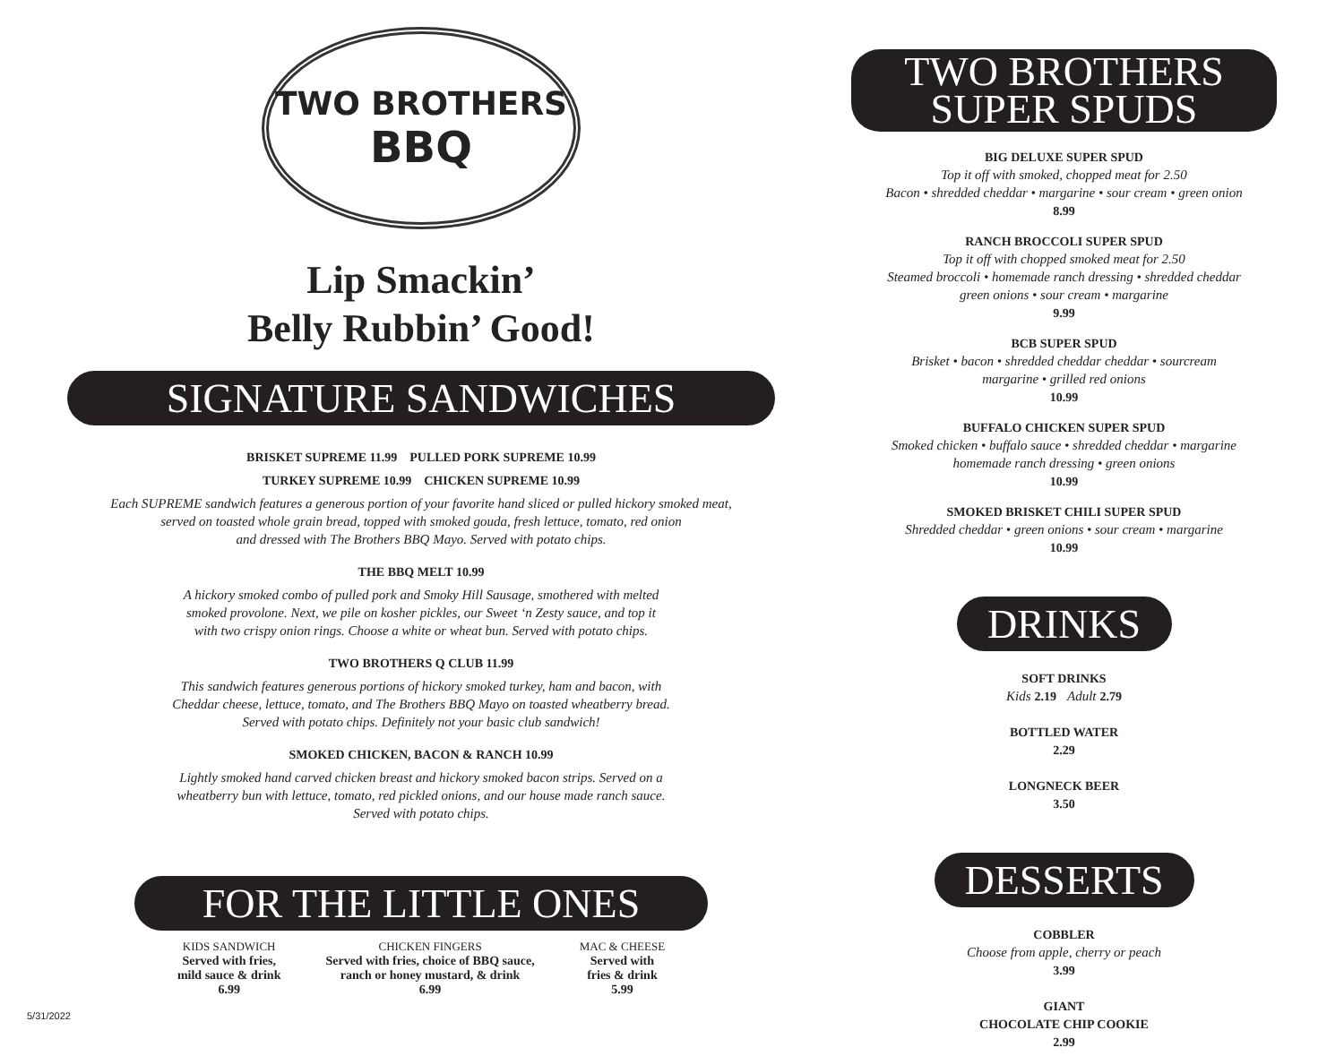TWO BROTHERS
BBQ
Lip Smackin’
Belly Rubbin’ Good!
SIGNATURE SANDWICHES
BRISKET SUPREME 11.99 PULLED PORK SUPREME 10.99
TURKEY SUPREME 10.99 CHICKEN SUPREME 10.99
Each SUPREME sandwich features a generous portion of your favorite hand sliced or pulled hickory smoked meat,
served on toasted whole grain bread, topped with smoked gouda, fresh lettuce, tomato, red onion
and dressed with The Brothers BBQ Mayo. Served with potato chips.
THE BBQ MELT 10.99
A hickory smoked combo of pulled pork and Smoky Hill Sausage, smothered with melted
smoked provolone. Next, we pile on kosher pickles, our Sweet ‘n Zesty sauce, and top it
with two crispy onion rings. Choose a white or wheat bun. Served with potato chips.
TWO BROTHERS Q CLUB 11.99
This sandwich features generous portions of hickory smoked turkey, ham and bacon, with
Cheddar cheese, lettuce, tomato, and The Brothers BBQ Mayo on toasted wheatberry bread.
Served with potato chips. Definitely not your basic club sandwich!
SMOKED CHICKEN, BACON & RANCH 10.99
Lightly smoked hand carved chicken breast and hickory smoked bacon strips. Served on a
wheatberry bun with lettuce, tomato, red pickled onions, and our house made ranch sauce.
Served with potato chips.
FOR THE LITTLE ONES
KIDS SANDWICH
Served with fries,
mild sauce & drink
6.99
CHICKEN FINGERS
Served with fries, choice of BBQ sauce,
ranch or honey mustard, & drink
6.99
MAC & CHEESE
Served with
fries & drink
5.99
TWO BROTHERS
SUPER SPUDS
BIG DELUXE SUPER SPUD
Top it off with smoked, chopped meat for 2.50
Bacon • shredded cheddar • margarine • sour cream • green onion
8.99
RANCH BROCCOLI SUPER SPUD
Top it off with chopped smoked meat for 2.50
Steamed broccoli • homemade ranch dressing • shredded cheddar
green onions • sour cream • margarine
9.99
BCB SUPER SPUD
Brisket • bacon • shredded cheddar cheddar • sourcream
margarine • grilled red onions
10.99
BUFFALO CHICKEN SUPER SPUD
Smoked chicken • buffalo sauce • shredded cheddar • margarine
homemade ranch dressing • green onions
10.99
SMOKED BRISKET CHILI SUPER SPUD
Shredded cheddar • green onions • sour cream • margarine
10.99
DRINKS
SOFT DRINKS
Kids 2.19 Adult 2.79
BOTTLED WATER
2.29
LONGNECK BEER
3.50
DESSERTS
COBBLER
Choose from apple, cherry or peach
3.99
GIANT
CHOCOLATE CHIP COOKIE
2.99
5/31/2022